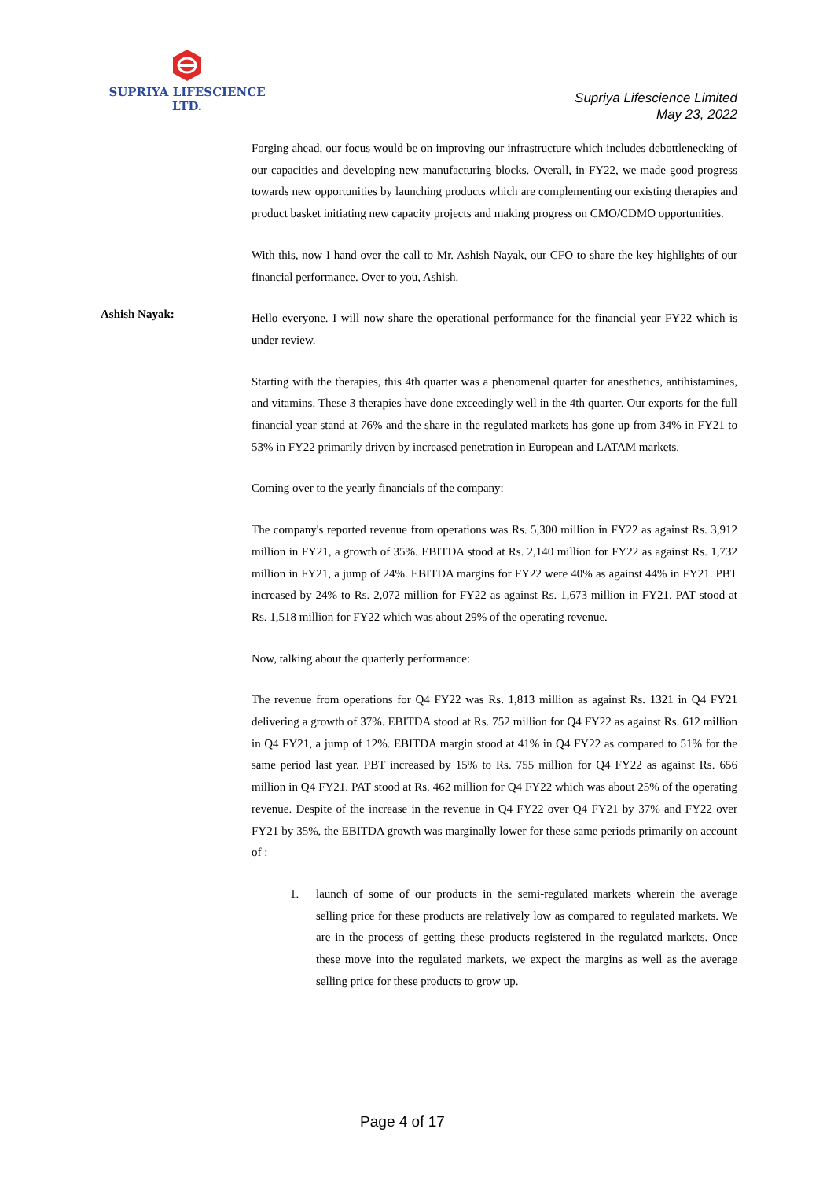SUPRIYA LIFESCIENCE LTD.
Supriya Lifescience Limited
May 23, 2022
Forging ahead, our focus would be on improving our infrastructure which includes debottlenecking of our capacities and developing new manufacturing blocks. Overall, in FY22, we made good progress towards new opportunities by launching products which are complementing our existing therapies and product basket initiating new capacity projects and making progress on CMO/CDMO opportunities.
With this, now I hand over the call to Mr. Ashish Nayak, our CFO to share the key highlights of our financial performance. Over to you, Ashish.
Ashish Nayak:
Hello everyone. I will now share the operational performance for the financial year FY22 which is under review.
Starting with the therapies, this 4th quarter was a phenomenal quarter for anesthetics, antihistamines, and vitamins. These 3 therapies have done exceedingly well in the 4th quarter. Our exports for the full financial year stand at 76% and the share in the regulated markets has gone up from 34% in FY21 to 53% in FY22 primarily driven by increased penetration in European and LATAM markets.
Coming over to the yearly financials of the company:
The company's reported revenue from operations was Rs. 5,300 million in FY22 as against Rs. 3,912 million in FY21, a growth of 35%. EBITDA stood at Rs. 2,140 million for FY22 as against Rs. 1,732 million in FY21, a jump of 24%. EBITDA margins for FY22 were 40% as against 44% in FY21. PBT increased by 24% to Rs. 2,072 million for FY22 as against Rs. 1,673 million in FY21. PAT stood at Rs. 1,518 million for FY22 which was about 29% of the operating revenue.
Now, talking about the quarterly performance:
The revenue from operations for Q4 FY22 was Rs. 1,813 million as against Rs. 1321 in Q4 FY21 delivering a growth of 37%. EBITDA stood at Rs. 752 million for Q4 FY22 as against Rs. 612 million in Q4 FY21, a jump of 12%. EBITDA margin stood at 41% in Q4 FY22 as compared to 51% for the same period last year. PBT increased by 15% to Rs. 755 million for Q4 FY22 as against Rs. 656 million in Q4 FY21. PAT stood at Rs. 462 million for Q4 FY22 which was about 25% of the operating revenue. Despite of the increase in the revenue in Q4 FY22 over Q4 FY21 by 37% and FY22 over FY21 by 35%, the EBITDA growth was marginally lower for these same periods primarily on account of :
1. launch of some of our products in the semi-regulated markets wherein the average selling price for these products are relatively low as compared to regulated markets. We are in the process of getting these products registered in the regulated markets. Once these move into the regulated markets, we expect the margins as well as the average selling price for these products to grow up.
Page 4 of 17